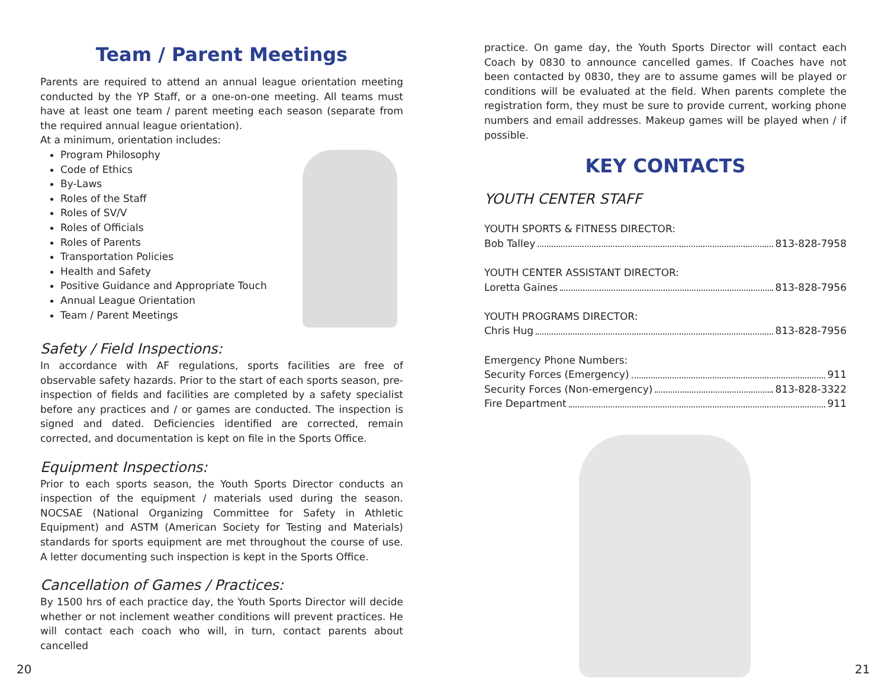Team / Parent Meetings
Parents are required to attend an annual league orientation meeting conducted by the YP Staff, or a one-on-one meeting. All teams must have at least one team / parent meeting each season (separate from the required annual league orientation).
At a minimum, orientation includes:
Program Philosophy
Code of Ethics
By-Laws
Roles of the Staff
Roles of SV/V
Roles of Officials
Roles of Parents
Transportation Policies
Health and Safety
Positive Guidance and Appropriate Touch
Annual League Orientation
Team / Parent Meetings
Safety / Field Inspections:
In accordance with AF regulations, sports facilities are free of observable safety hazards. Prior to the start of each sports season, pre-inspection of fields and facilities are completed by a safety specialist before any practices and / or games are conducted. The inspection is signed and dated. Deficiencies identified are corrected, remain corrected, and documentation is kept on file in the Sports Office.
Equipment Inspections:
Prior to each sports season, the Youth Sports Director conducts an inspection of the equipment / materials used during the season. NOCSAE (National Organizing Committee for Safety in Athletic Equipment) and ASTM (American Society for Testing and Materials) standards for sports equipment are met throughout the course of use. A letter documenting such inspection is kept in the Sports Office.
Cancellation of Games / Practices:
By 1500 hrs of each practice day, the Youth Sports Director will decide whether or not inclement weather conditions will prevent practices. He will contact each coach who will, in turn, contact parents about cancelled
practice. On game day, the Youth Sports Director will contact each Coach by 0830 to announce cancelled games. If Coaches have not been contacted by 0830, they are to assume games will be played or conditions will be evaluated at the field. When parents complete the registration form, they must be sure to provide current, working phone numbers and email addresses. Makeup games will be played when / if possible.
KEY CONTACTS
YOUTH CENTER STAFF
YOUTH SPORTS & FITNESS DIRECTOR:
Bob Talley 813-828-7958
YOUTH CENTER ASSISTANT DIRECTOR:
Loretta Gaines 813-828-7956
YOUTH PROGRAMS DIRECTOR:
Chris Hug 813-828-7956
Emergency Phone Numbers:
Security Forces (Emergency) 911
Security Forces (Non-emergency) 813-828-3322
Fire Department 911
20 21